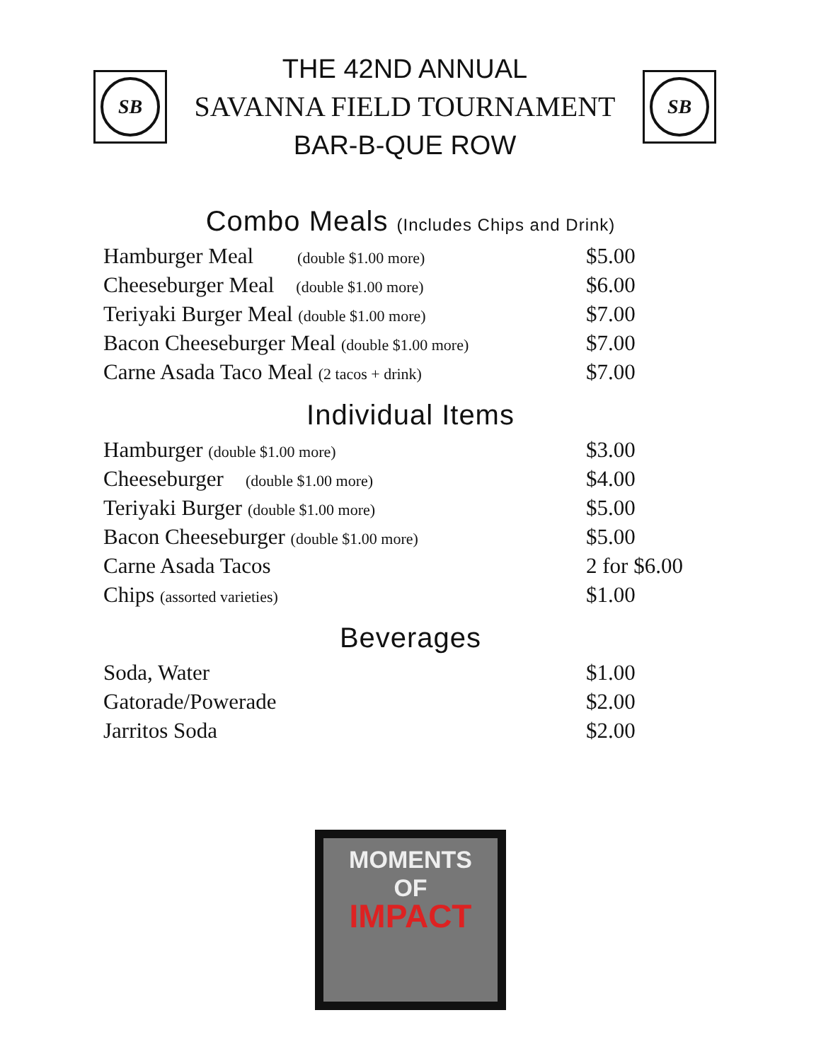SB
THE 42ND ANNUAL
SAVANNA FIELD TOURNAMENT
BAR-B-QUE ROW
SB
Combo Meals (Includes Chips and Drink)
| Hamburger Meal (double $1.00 more) | $5.00 |
| Cheeseburger Meal (double $1.00 more) | $6.00 |
| Teriyaki Burger Meal (double $1.00 more) | $7.00 |
| Bacon Cheeseburger Meal (double $1.00 more) | $7.00 |
| Carne Asada Taco Meal (2 tacos + drink) | $7.00 |
Individual Items
| Hamburger (double $1.00 more) | $3.00 |
| Cheeseburger (double $1.00 more) | $4.00 |
| Teriyaki Burger (double $1.00 more) | $5.00 |
| Bacon Cheeseburger (double $1.00 more) | $5.00 |
| Carne Asada Tacos | 2 for $6.00 |
| Chips (assorted varieties) | $1.00 |
Beverages
| Soda, Water | $1.00 |
| Gatorade/Powerade | $2.00 |
| Jarritos Soda | $2.00 |
MOMENTS
OF
IMPACT